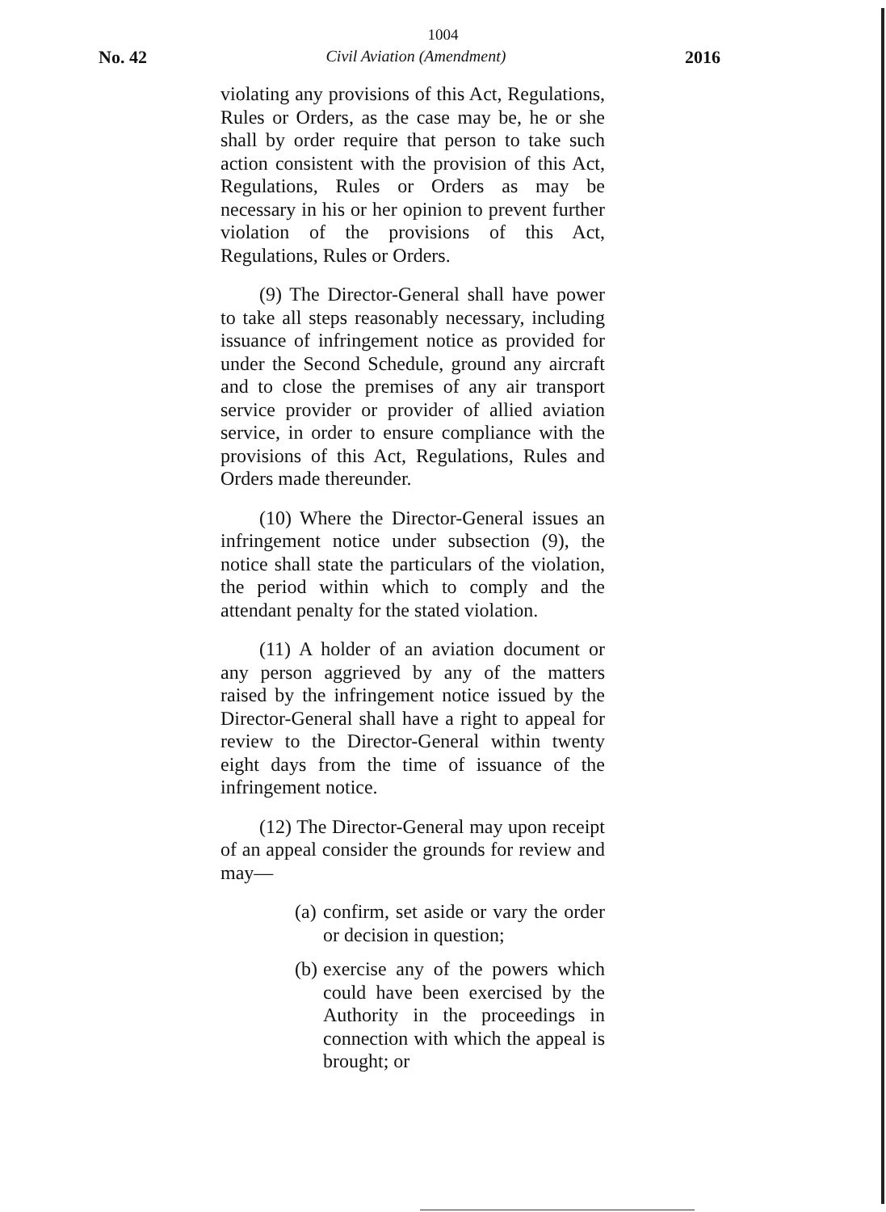1004
No. 42 Civil Aviation (Amendment) 2016
violating any provisions of this Act, Regulations, Rules or Orders, as the case may be, he or she shall by order require that person to take such action consistent with the provision of this Act, Regulations, Rules or Orders as may be necessary in his or her opinion to prevent further violation of the provisions of this Act, Regulations, Rules or Orders.
(9) The Director-General shall have power to take all steps reasonably necessary, including issuance of infringement notice as provided for under the Second Schedule, ground any aircraft and to close the premises of any air transport service provider or provider of allied aviation service, in order to ensure compliance with the provisions of this Act, Regulations, Rules and Orders made thereunder.
(10) Where the Director-General issues an infringement notice under subsection (9), the notice shall state the particulars of the violation, the period within which to comply and the attendant penalty for the stated violation.
(11) A holder of an aviation document or any person aggrieved by any of the matters raised by the infringement notice issued by the Director-General shall have a right to appeal for review to the Director-General within twenty eight days from the time of issuance of the infringement notice.
(12) The Director-General may upon receipt of an appeal consider the grounds for review and may—
(a)
confirm, set aside or vary the order or decision in question;
(b)
exercise any of the powers which could have been exercised by the Authority in the proceedings in connection with which the appeal is brought; or